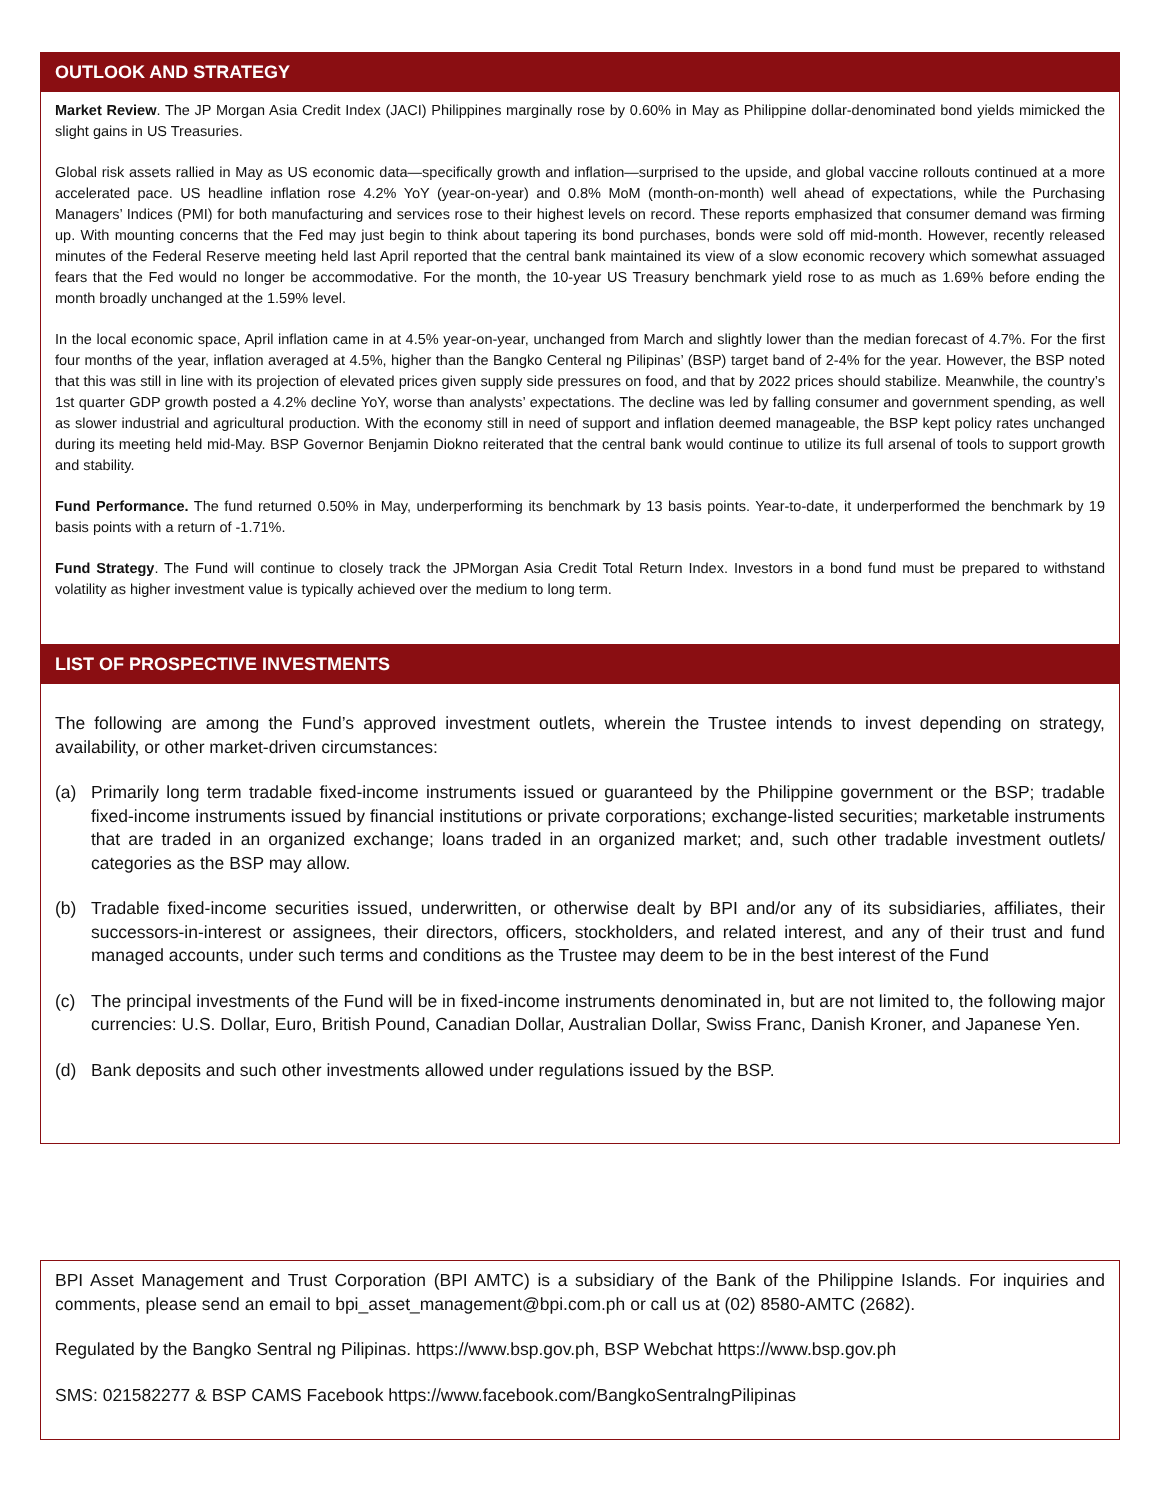OUTLOOK AND STRATEGY
Market Review. The JP Morgan Asia Credit Index (JACI) Philippines marginally rose by 0.60% in May as Philippine dollar-denominated bond yields mimicked the slight gains in US Treasuries.
Global risk assets rallied in May as US economic data—specifically growth and inflation—surprised to the upside, and global vaccine rollouts continued at a more accelerated pace. US headline inflation rose 4.2% YoY (year-on-year) and 0.8% MoM (month-on-month) well ahead of expectations, while the Purchasing Managers’ Indices (PMI) for both manufacturing and services rose to their highest levels on record. These reports emphasized that consumer demand was firming up. With mounting concerns that the Fed may just begin to think about tapering its bond purchases, bonds were sold off mid-month. However, recently released minutes of the Federal Reserve meeting held last April reported that the central bank maintained its view of a slow economic recovery which somewhat assuaged fears that the Fed would no longer be accommodative. For the month, the 10-year US Treasury benchmark yield rose to as much as 1.69% before ending the month broadly unchanged at the 1.59% level.
In the local economic space, April inflation came in at 4.5% year-on-year, unchanged from March and slightly lower than the median forecast of 4.7%. For the first four months of the year, inflation averaged at 4.5%, higher than the Bangko Centeral ng Pilipinas’ (BSP) target band of 2-4% for the year. However, the BSP noted that this was still in line with its projection of elevated prices given supply side pressures on food, and that by 2022 prices should stabilize. Meanwhile, the country’s 1st quarter GDP growth posted a 4.2% decline YoY, worse than analysts’ expectations. The decline was led by falling consumer and government spending, as well as slower industrial and agricultural production. With the economy still in need of support and inflation deemed manageable, the BSP kept policy rates unchanged during its meeting held mid-May. BSP Governor Benjamin Diokno reiterated that the central bank would continue to utilize its full arsenal of tools to support growth and stability.
Fund Performance. The fund returned 0.50% in May, underperforming its benchmark by 13 basis points. Year-to-date, it underperformed the benchmark by 19 basis points with a return of -1.71%.
Fund Strategy. The Fund will continue to closely track the JPMorgan Asia Credit Total Return Index. Investors in a bond fund must be prepared to withstand volatility as higher investment value is typically achieved over the medium to long term.
LIST OF PROSPECTIVE INVESTMENTS
The following are among the Fund’s approved investment outlets, wherein the Trustee intends to invest depending on strategy, availability, or other market-driven circumstances:
(a) Primarily long term tradable fixed-income instruments issued or guaranteed by the Philippine government or the BSP; tradable fixed-income instruments issued by financial institutions or private corporations; exchange-listed securities; marketable instruments that are traded in an organized exchange; loans traded in an organized market; and, such other tradable investment outlets/ categories as the BSP may allow.
(b) Tradable fixed-income securities issued, underwritten, or otherwise dealt by BPI and/or any of its subsidiaries, affiliates, their successors-in-interest or assignees, their directors, officers, stockholders, and related interest, and any of their trust and fund managed accounts, under such terms and conditions as the Trustee may deem to be in the best interest of the Fund
(c) The principal investments of the Fund will be in fixed-income instruments denominated in, but are not limited to, the following major currencies: U.S. Dollar, Euro, British Pound, Canadian Dollar, Australian Dollar, Swiss Franc, Danish Kroner, and Japanese Yen.
(d) Bank deposits and such other investments allowed under regulations issued by the BSP.
BPI Asset Management and Trust Corporation (BPI AMTC) is a subsidiary of the Bank of the Philippine Islands. For inquiries and comments, please send an email to bpi_asset_management@bpi.com.ph or call us at (02) 8580-AMTC (2682).
Regulated by the Bangko Sentral ng Pilipinas. https://www.bsp.gov.ph, BSP Webchat https://www.bsp.gov.ph
SMS: 021582277 & BSP CAMS Facebook https://www.facebook.com/BangkoSentralngPilipinas